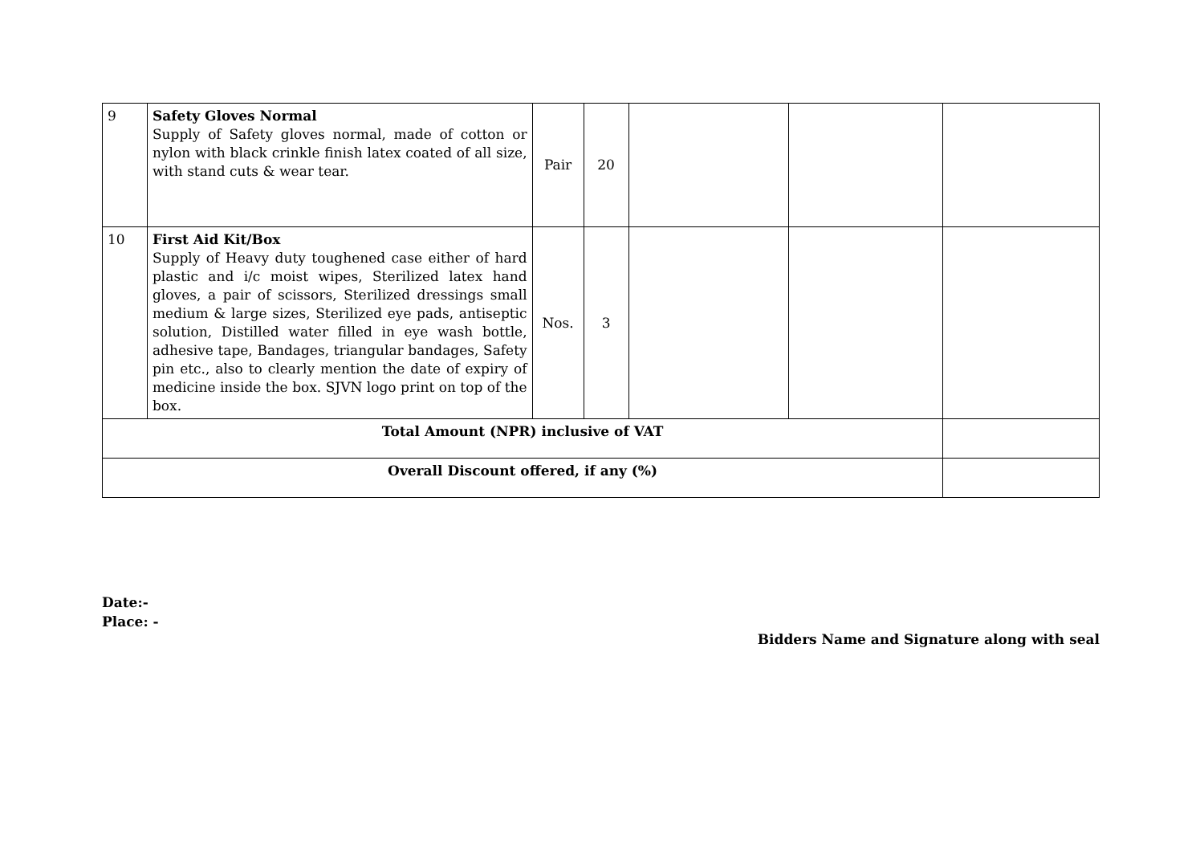| 9 | Safety Gloves Normal Supply of Safety gloves normal, made of cotton or nylon with black crinkle finish latex coated of all size, with stand cuts & wear tear. | Pair | 20 | | | |
| 10 | First Aid Kit/Box Supply of Heavy duty toughened case either of hard plastic and i/c moist wipes, Sterilized latex hand gloves, a pair of scissors, Sterilized dressings small medium & large sizes, Sterilized eye pads, antiseptic solution, Distilled water filled in eye wash bottle, adhesive tape, Bandages, triangular bandages, Safety pin etc., also to clearly mention the date of expiry of medicine inside the box. SJVN logo print on top of the box. | Nos. | 3 | | | |
| Total Amount (NPR) inclusive of VAT | | | | | | |
| Overall Discount offered, if any (%) | | | | | | |
Date:-
Place: -
Bidders Name and Signature along with seal